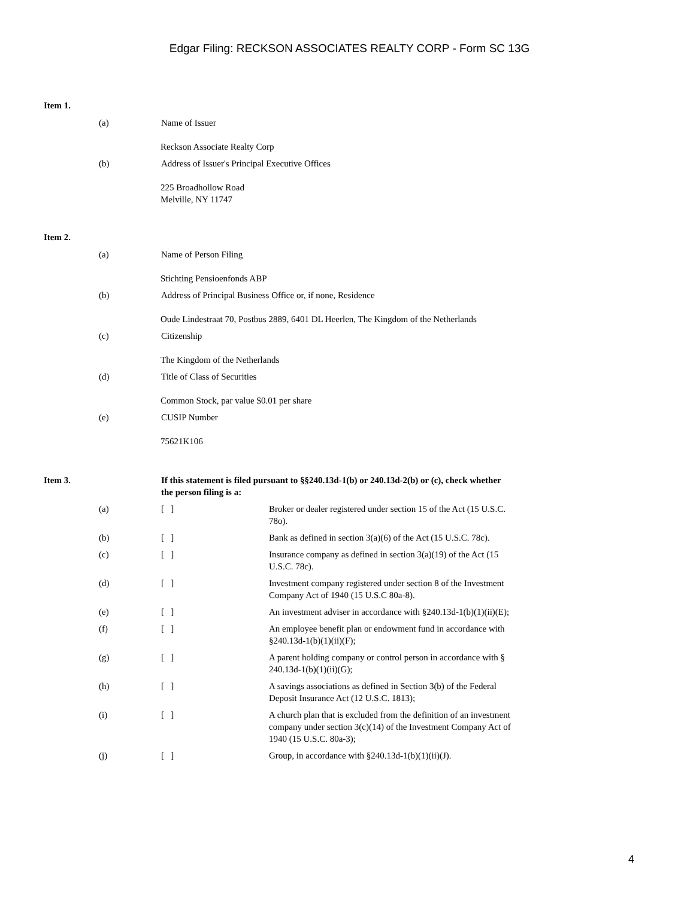Edgar Filing: RECKSON ASSOCIATES REALTY CORP - Form SC 13G
Item 1.
(a) Name of Issuer
Reckson Associate Realty Corp
(b) Address of Issuer's Principal Executive Offices
225 Broadhollow Road
Melville, NY 11747
Item 2.
(a) Name of Person Filing
Stichting Pensioenfonds ABP
(b) Address of Principal Business Office or, if none, Residence
Oude Lindestraat 70, Postbus 2889, 6401 DL Heerlen, The Kingdom of the Netherlands
(c) Citizenship
The Kingdom of the Netherlands
(d) Title of Class of Securities
Common Stock, par value $0.01 per share
(e) CUSIP Number
75621K106
Item 3. If this statement is filed pursuant to §§240.13d-1(b) or 240.13d-2(b) or (c), check whether the person filing is a:
(a) [ ] Broker or dealer registered under section 15 of the Act (15 U.S.C. 78o).
(b) [ ] Bank as defined in section 3(a)(6) of the Act (15 U.S.C. 78c).
(c) [ ] Insurance company as defined in section 3(a)(19) of the Act (15 U.S.C. 78c).
(d) [ ] Investment company registered under section 8 of the Investment Company Act of 1940 (15 U.S.C 80a-8).
(e) [ ] An investment adviser in accordance with §240.13d-1(b)(1)(ii)(E);
(f) [ ] An employee benefit plan or endowment fund in accordance with §240.13d-1(b)(1)(ii)(F);
(g) [ ] A parent holding company or control person in accordance with § 240.13d-1(b)(1)(ii)(G);
(h) [ ] A savings associations as defined in Section 3(b) of the Federal Deposit Insurance Act (12 U.S.C. 1813);
(i) [ ] A church plan that is excluded from the definition of an investment company under section 3(c)(14) of the Investment Company Act of 1940 (15 U.S.C. 80a-3);
(j) [ ] Group, in accordance with §240.13d-1(b)(1)(ii)(J).
4